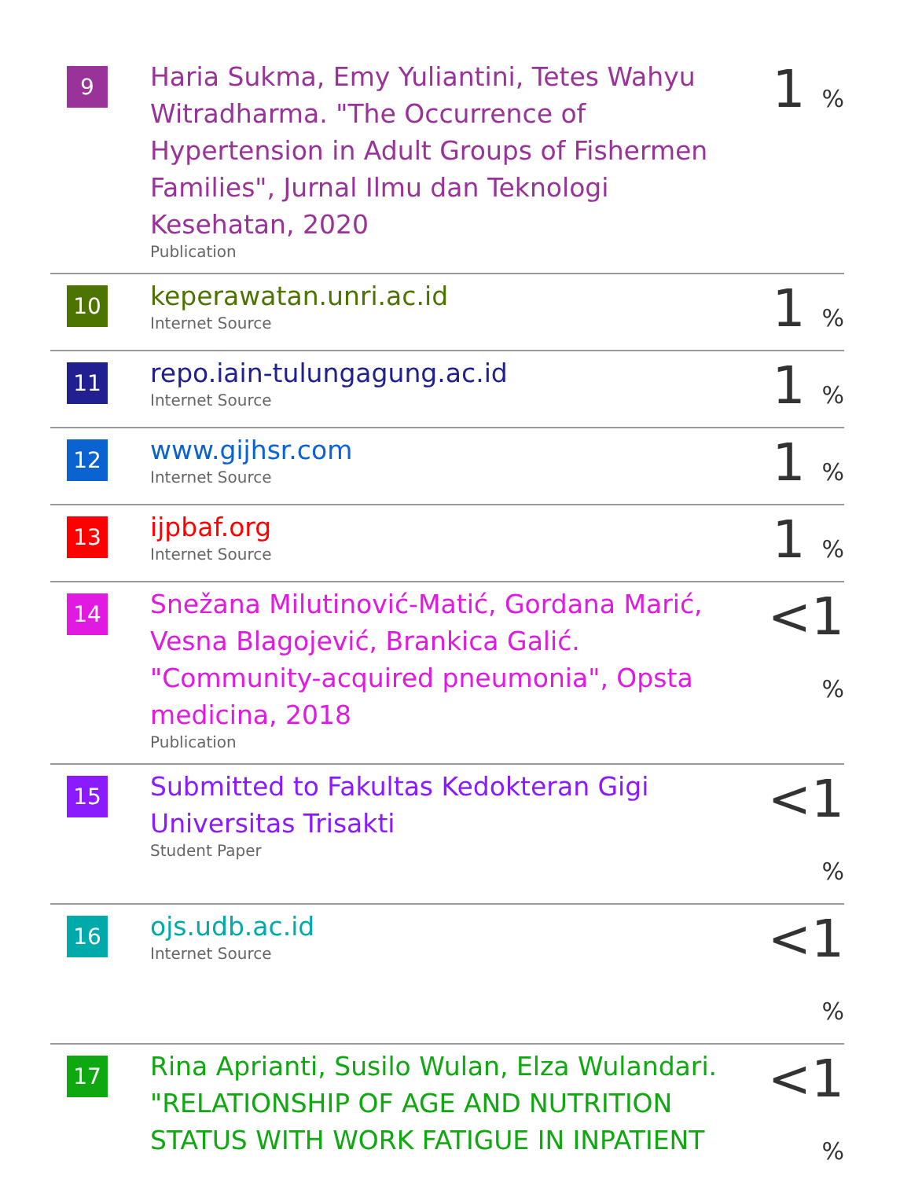| 9 | Haria Sukma, Emy Yuliantini, Tetes Wahyu Witradharma. "The Occurrence of Hypertension in Adult Groups of Fishermen Families", Jurnal Ilmu dan Teknologi Kesehatan, 2020 Publication | 1 % |
| 10 | keperawatan.unri.ac.id Internet Source | 1 % |
| 11 | repo.iain-tulungagung.ac.id Internet Source | 1 % |
| 12 | www.gijhsr.com Internet Source | 1 % |
| 13 | ijpbaf.org Internet Source | 1 % |
| 14 | Snežana Milutinović-Matić, Gordana Marić, Vesna Blagojević, Brankica Galić. "Community-acquired pneumonia", Opsta medicina, 2018 Publication | <1 % |
| 15 | Submitted to Fakultas Kedokteran Gigi Universitas Trisakti Student Paper | <1 % |
| 16 | ojs.udb.ac.id Internet Source | <1 % |
| 17 | Rina Aprianti, Susilo Wulan, Elza Wulandari. "RELATIONSHIP OF AGE AND NUTRITION STATUS WITH WORK FATIGUE IN INPATIENT | <1 % |